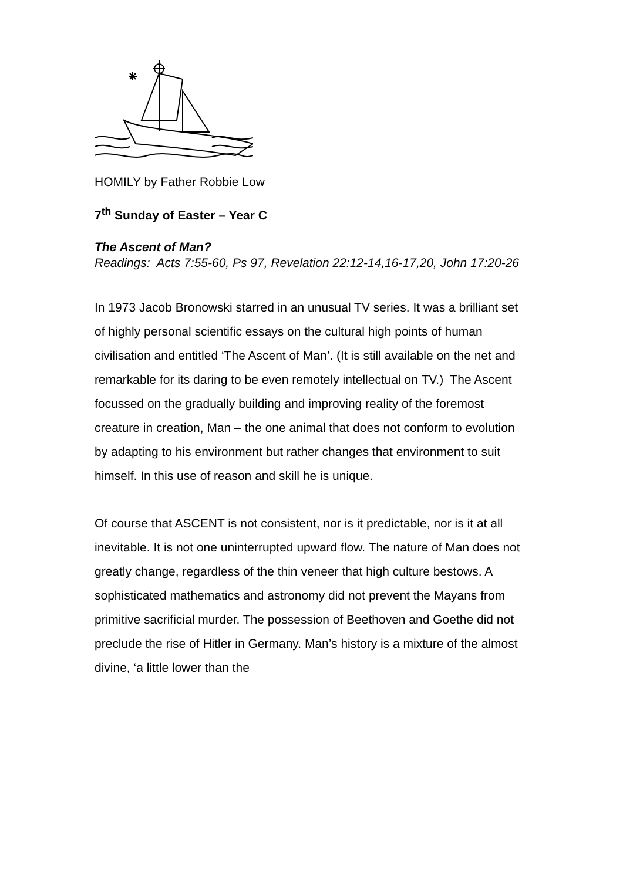HOMILY by Father Robbie Low
7<sup>th</sup> Sunday of Easter – Year C
The Ascent of Man?
Readings: Acts 7:55-60, Ps 97, Revelation 22:12-14,16-17,20, John 17:20-26
In 1973 Jacob Bronowski starred in an unusual TV series. It was a brilliant set of highly personal scientific essays on the cultural high points of human civilisation and entitled ‘The Ascent of Man’. (It is still available on the net and remarkable for its daring to be even remotely intellectual on TV.) The Ascent focussed on the gradually building and improving reality of the foremost creature in creation, Man – the one animal that does not conform to evolution by adapting to his environment but rather changes that environment to suit himself. In this use of reason and skill he is unique.
Of course that ASCENT is not consistent, nor is it predictable, nor is it at all inevitable. It is not one uninterrupted upward flow. The nature of Man does not greatly change, regardless of the thin veneer that high culture bestows. A sophisticated mathematics and astronomy did not prevent the Mayans from primitive sacrificial murder. The possession of Beethoven and Goethe did not preclude the rise of Hitler in Germany. Man’s history is a mixture of the almost divine, ‘a little lower than the